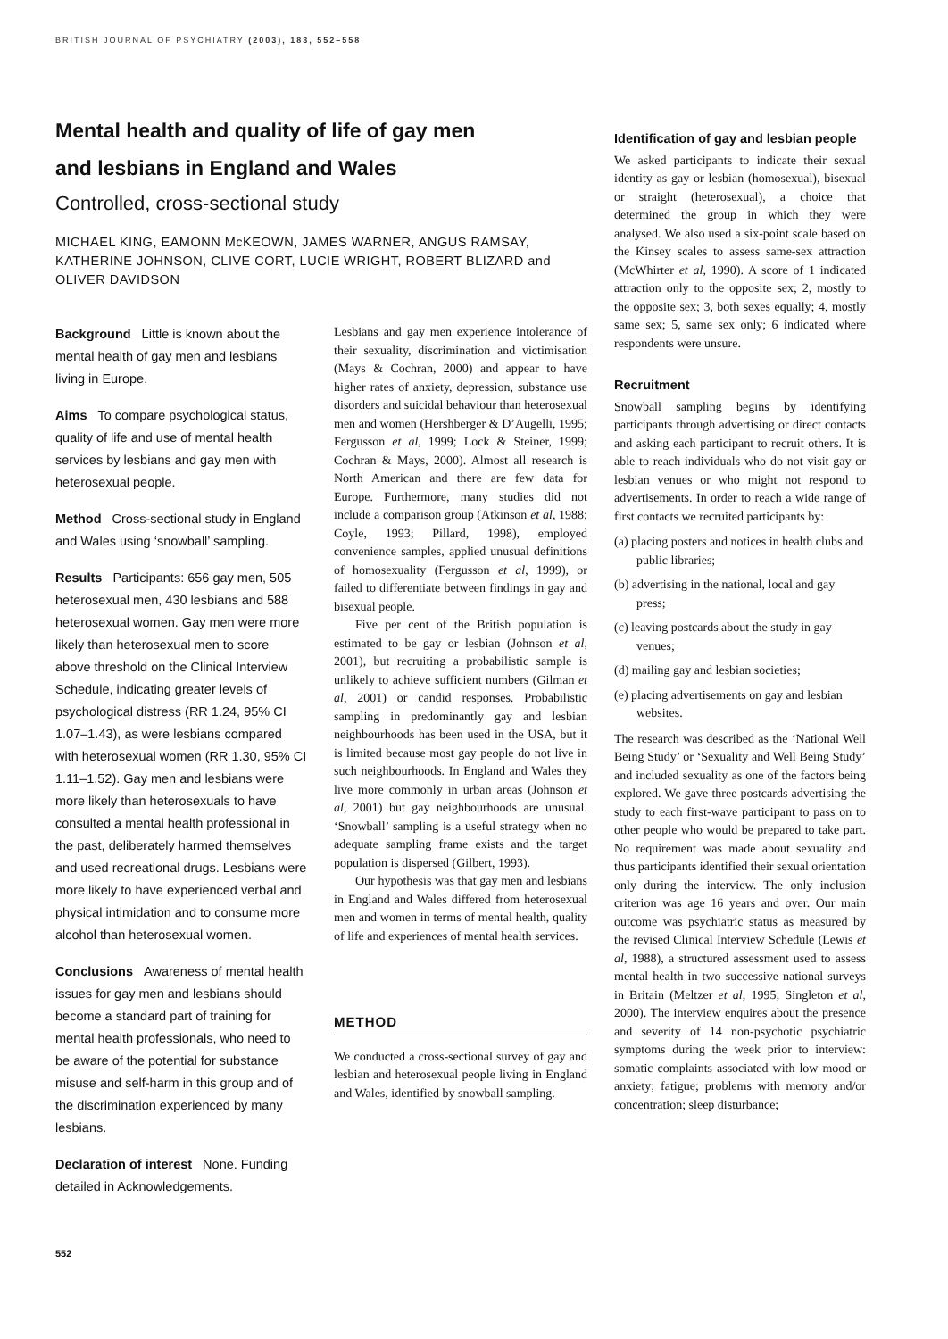BRITISH JOURNAL OF PSYCHIATRY (2003), 183, 552–558
Mental health and quality of life of gay men
and lesbians in England and Wales
Controlled, cross-sectional study
MICHAEL KING, EAMONN McKEOWN, JAMES WARNER, ANGUS RAMSAY, KATHERINE JOHNSON, CLIVE CORT, LUCIE WRIGHT, ROBERT BLIZARD and OLIVER DAVIDSON
Background Little is known about the mental health of gay men and lesbians living in Europe.
Aims To compare psychological status, quality of life and use of mental health services by lesbians and gay men with heterosexual people.
Method Cross-sectional study in England and Wales using ‘snowball’ sampling.
Results Participants: 656 gay men, 505 heterosexual men, 430 lesbians and 588 heterosexual women. Gay men were more likely than heterosexual men to score above threshold on the Clinical Interview Schedule, indicating greater levels of psychological distress (RR 1.24, 95% CI 1.07–1.43), as were lesbians compared with heterosexual women (RR 1.30, 95% CI 1.11–1.52). Gay men and lesbians were more likely than heterosexuals to have consulted a mental health professional in the past, deliberately harmed themselves and used recreational drugs. Lesbians were more likely to have experienced verbal and physical intimidation and to consume more alcohol than heterosexual women.
Conclusions Awareness of mental health issues for gay men and lesbians should become a standard part of training for mental health professionals, who need to be aware of the potential for substance misuse and self-harm in this group and of the discrimination experienced by many lesbians.
Declaration of interest None. Funding detailed in Acknowledgements.
Lesbians and gay men experience intolerance of their sexuality, discrimination and victimisation (Mays & Cochran, 2000) and appear to have higher rates of anxiety, depression, substance use disorders and suicidal behaviour than heterosexual men and women (Hershberger & D’Augelli, 1995; Fergusson et al, 1999; Lock & Steiner, 1999; Cochran & Mays, 2000). Almost all research is North American and there are few data for Europe. Furthermore, many studies did not include a comparison group (Atkinson et al, 1988; Coyle, 1993; Pillard, 1998), employed convenience samples, applied unusual definitions of homosexuality (Fergusson et al, 1999), or failed to differentiate between findings in gay and bisexual people.
Five per cent of the British population is estimated to be gay or lesbian (Johnson et al, 2001), but recruiting a probabilistic sample is unlikely to achieve sufficient numbers (Gilman et al, 2001) or candid responses. Probabilistic sampling in predominantly gay and lesbian neighbourhoods has been used in the USA, but it is limited because most gay people do not live in such neighbourhoods. In England and Wales they live more commonly in urban areas (Johnson et al, 2001) but gay neighbourhoods are unusual. ‘Snowball’ sampling is a useful strategy when no adequate sampling frame exists and the target population is dispersed (Gilbert, 1993).
Our hypothesis was that gay men and lesbians in England and Wales differed from heterosexual men and women in terms of mental health, quality of life and experiences of mental health services.
METHOD
We conducted a cross-sectional survey of gay and lesbian and heterosexual people living in England and Wales, identified by snowball sampling.
Identification of gay and lesbian people
We asked participants to indicate their sexual identity as gay or lesbian (homosexual), bisexual or straight (heterosexual), a choice that determined the group in which they were analysed. We also used a six-point scale based on the Kinsey scales to assess same-sex attraction (McWhirter et al, 1990). A score of 1 indicated attraction only to the opposite sex; 2, mostly to the opposite sex; 3, both sexes equally; 4, mostly same sex; 5, same sex only; 6 indicated where respondents were unsure.
Recruitment
Snowball sampling begins by identifying participants through advertising or direct contacts and asking each participant to recruit others. It is able to reach individuals who do not visit gay or lesbian venues or who might not respond to advertisements. In order to reach a wide range of first contacts we recruited participants by:
(a) placing posters and notices in health clubs and public libraries;
(b) advertising in the national, local and gay press;
(c) leaving postcards about the study in gay venues;
(d) mailing gay and lesbian societies;
(e) placing advertisements on gay and lesbian websites.
The research was described as the ‘National Well Being Study’ or ‘Sexuality and Well Being Study’ and included sexuality as one of the factors being explored. We gave three postcards advertising the study to each first-wave participant to pass on to other people who would be prepared to take part. No requirement was made about sexuality and thus participants identified their sexual orientation only during the interview. The only inclusion criterion was age 16 years and over. Our main outcome was psychiatric status as measured by the revised Clinical Interview Schedule (Lewis et al, 1988), a structured assessment used to assess mental health in two successive national surveys in Britain (Meltzer et al, 1995; Singleton et al, 2000). The interview enquires about the presence and severity of 14 non-psychotic psychiatric symptoms during the week prior to interview: somatic complaints associated with low mood or anxiety; fatigue; problems with memory and/or concentration; sleep disturbance;
552